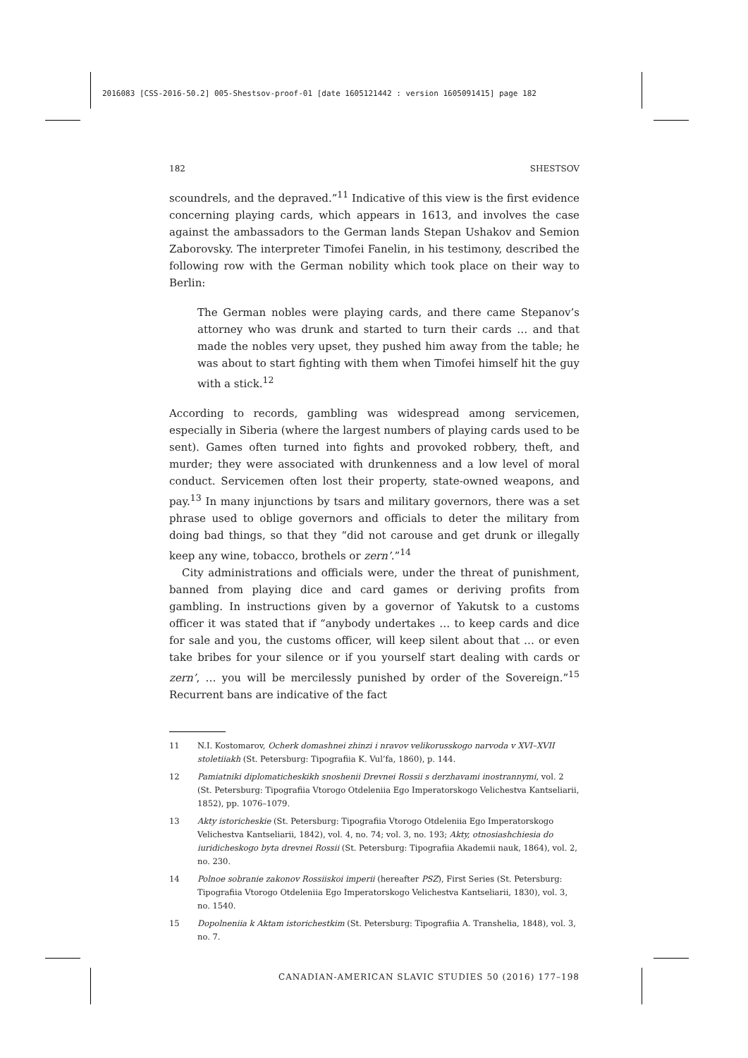2016083 [CSS-2016-50.2] 005-Shestsov-proof-01 [date 1605121442 : version 1605091415] page 182
182 SHESTSOV
scoundrels, and the depraved.”<sup>11</sup> Indicative of this view is the first evidence concerning playing cards, which appears in 1613, and involves the case against the ambassadors to the German lands Stepan Ushakov and Semion Zaborovsky. The interpreter Timofei Fanelin, in his testimony, described the following row with the German nobility which took place on their way to Berlin:
The German nobles were playing cards, and there came Stepanov’s attorney who was drunk and started to turn their cards … and that made the nobles very upset, they pushed him away from the table; he was about to start fighting with them when Timofei himself hit the guy with a stick.<sup>12</sup>
According to records, gambling was widespread among servicemen, especially in Siberia (where the largest numbers of playing cards used to be sent). Games often turned into fights and provoked robbery, theft, and murder; they were associated with drunkenness and a low level of moral conduct. Servicemen often lost their property, state-owned weapons, and pay.<sup>13</sup> In many injunctions by tsars and military governors, there was a set phrase used to oblige governors and officials to deter the military from doing bad things, so that they “did not carouse and get drunk or illegally keep any wine, tobacco, brothels or zern’.”<sup>14</sup>
City administrations and officials were, under the threat of punishment, banned from playing dice and card games or deriving profits from gambling. In instructions given by a governor of Yakutsk to a customs officer it was stated that if “anybody undertakes … to keep cards and dice for sale and you, the customs officer, will keep silent about that … or even take bribes for your silence or if you yourself start dealing with cards or zern’, … you will be mercilessly punished by order of the Sovereign.”<sup>15</sup> Recurrent bans are indicative of the fact
11 N.I. Kostomarov, Ocherk domashnei zhinzi i nravov velikorusskogo narvoda v XVI–XVII stoletiiakh (St. Petersburg: Tipografiia K. Vul’fa, 1860), p. 144.
12 Pamiatniki diplomaticheskikh snoshenii Drevnei Rossii s derzhavami inostrannymi, vol. 2 (St. Petersburg: Tipografiia Vtorogo Otdeleniia Ego Imperatorskogo Velichestva Kantseliarii, 1852), pp. 1076–1079.
13 Akty istoricheskie (St. Petersburg: Tipografiia Vtorogo Otdeleniia Ego Imperatorskogo Velichestva Kantseliarii, 1842), vol. 4, no. 74; vol. 3, no. 193; Akty, otnosiashchiesia do iuridicheskogo byta drevnei Rossii (St. Petersburg: Tipografiia Akademii nauk, 1864), vol. 2, no. 230.
14 Polnoe sobranie zakonov Rossiiskoi imperii (hereafter PSZ), First Series (St. Petersburg: Tipografiia Vtorogo Otdeleniia Ego Imperatorskogo Velichestva Kantseliarii, 1830), vol. 3, no. 1540.
15 Dopolneniia k Aktam istorichestkim (St. Petersburg: Tipografiia A. Transhelia, 1848), vol. 3, no. 7.
CANADIAN-AMERICAN SLAVIC STUDIES 50 (2016) 177–198